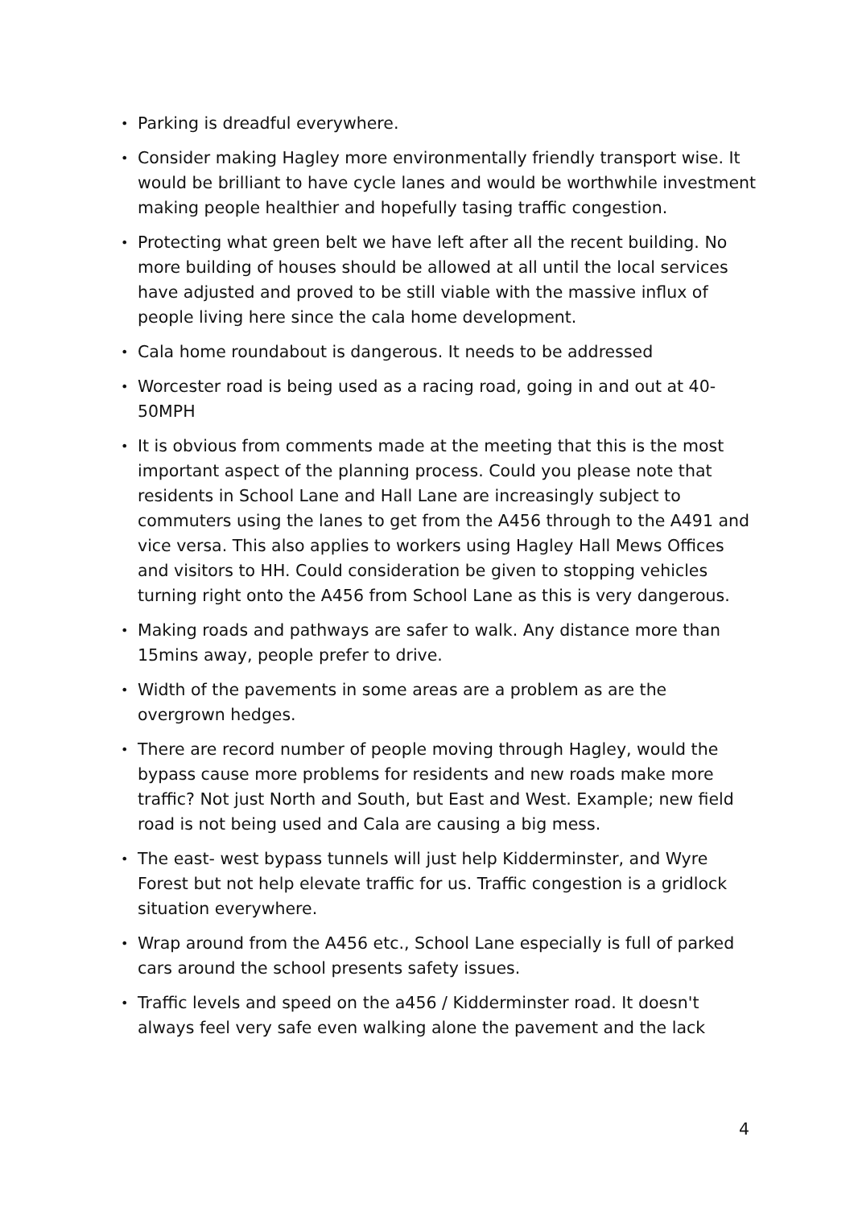• Parking is dreadful everywhere.
• Consider making Hagley more environmentally friendly transport wise. It would be brilliant to have cycle lanes and would be worthwhile investment making people healthier and hopefully tasing traffic congestion.
• Protecting what green belt we have left after all the recent building. No more building of houses should be allowed at all until the local services have adjusted and proved to be still viable with the massive influx of people living here since the cala home development.
• Cala home roundabout is dangerous. It needs to be addressed
• Worcester road is being used as a racing road, going in and out at 40-50MPH
• It is obvious from comments made at the meeting that this is the most important aspect of the planning process. Could you please note that residents in School Lane and Hall Lane are increasingly subject to commuters using the lanes to get from the A456 through to the A491 and vice versa. This also applies to workers using Hagley Hall Mews Offices and visitors to HH. Could consideration be given to stopping vehicles turning right onto the A456 from School Lane as this is very dangerous.
• Making roads and pathways are safer to walk. Any distance more than 15mins away, people prefer to drive.
• Width of the pavements in some areas are a problem as are the overgrown hedges.
• There are record number of people moving through Hagley, would the bypass cause more problems for residents and new roads make more traffic? Not just North and South, but East and West. Example; new field road is not being used and Cala are causing a big mess.
• The east- west bypass tunnels will just help Kidderminster, and Wyre Forest but not help elevate traffic for us. Traffic congestion is a gridlock situation everywhere.
• Wrap around from the A456 etc., School Lane especially is full of parked cars around the school presents safety issues.
• Traffic levels and speed on the a456 / Kidderminster road. It doesn't always feel very safe even walking alone the pavement and the lack
4